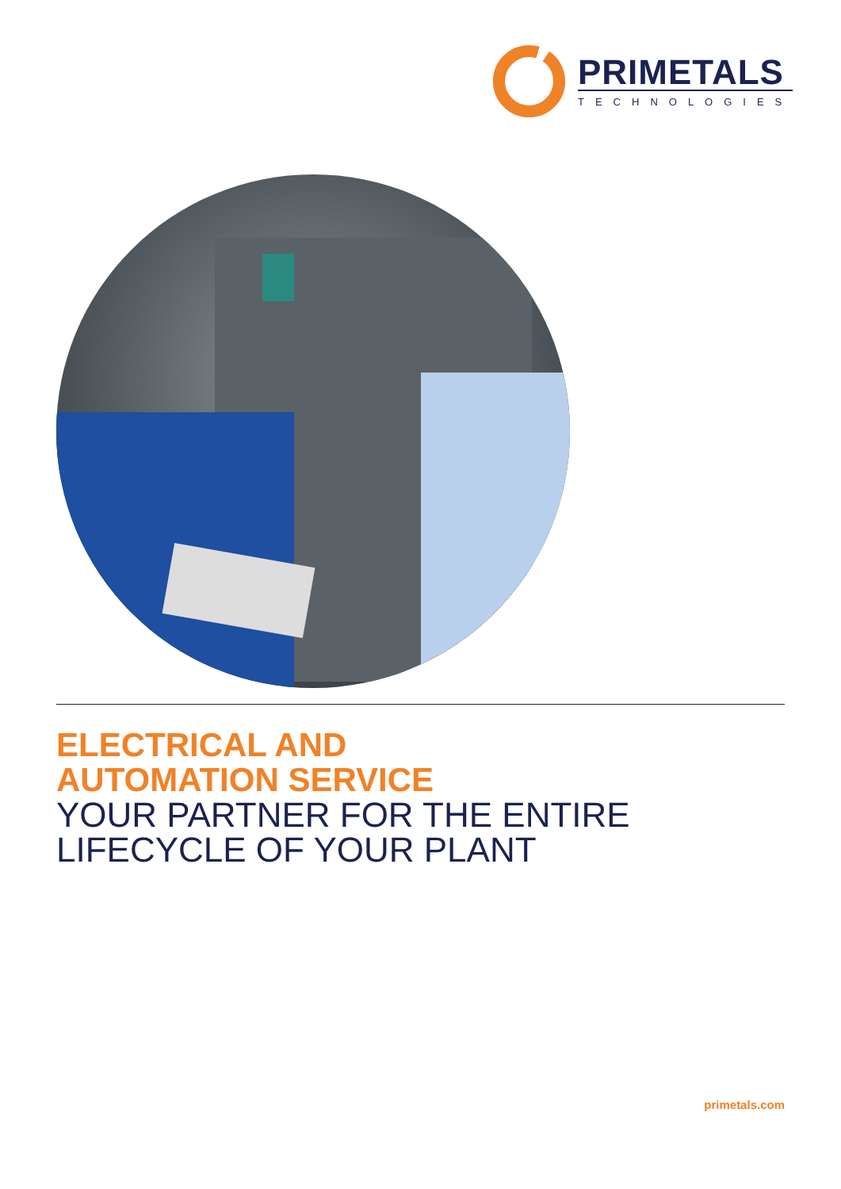PRIMETALS
TECHNOLOGIES
ELECTRICAL AND
AUTOMATION SERVICE
YOUR PARTNER FOR THE ENTIRE
LIFECYCLE OF YOUR PLANT
primetals.com